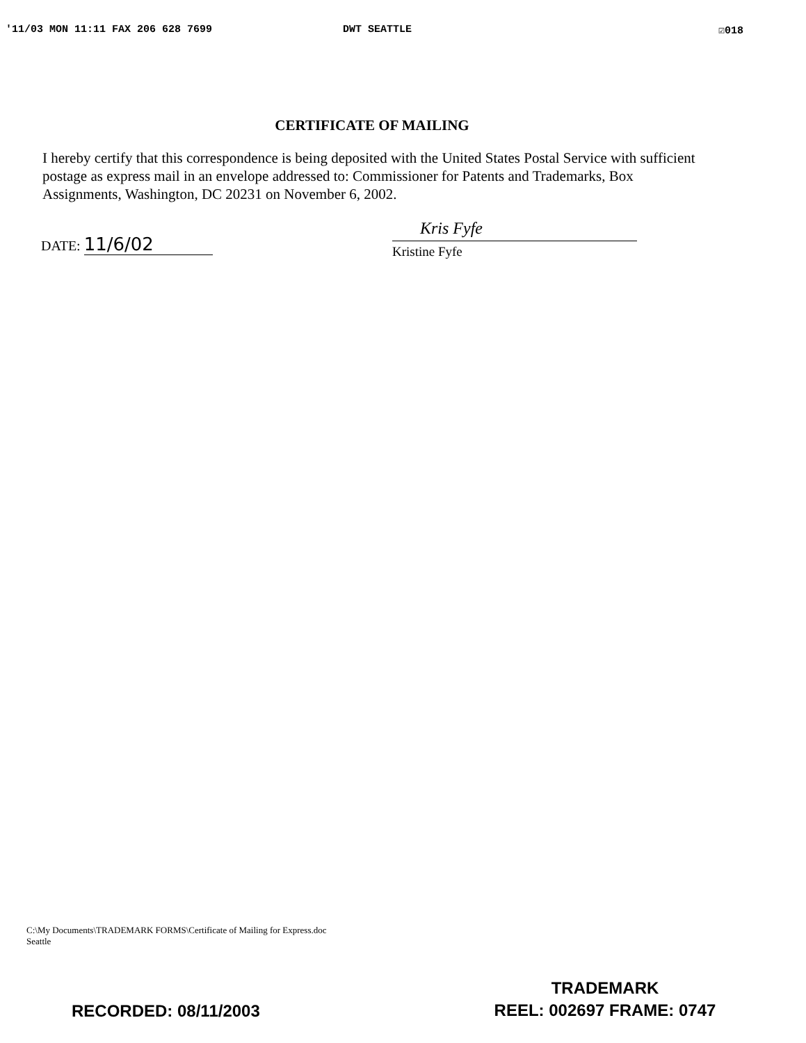'11/03 MON 11:11 FAX 206 628 7699 DWT SEATTLE ☑018
CERTIFICATE OF MAILING
I hereby certify that this correspondence is being deposited with the United States Postal Service with sufficient postage as express mail in an envelope addressed to: Commissioner for Patents and Trademarks, Box Assignments, Washington, DC 20231 on November 6, 2002.
DATE: 11/6/02
Kris Fyfe
Kristine Fyfe
C:\My Documents\TRADEMARK FORMS\Certificate of Mailing for Express.doc
Seattle
TRADEMARK
REEL: 002697 FRAME: 0747
RECORDED: 08/11/2003